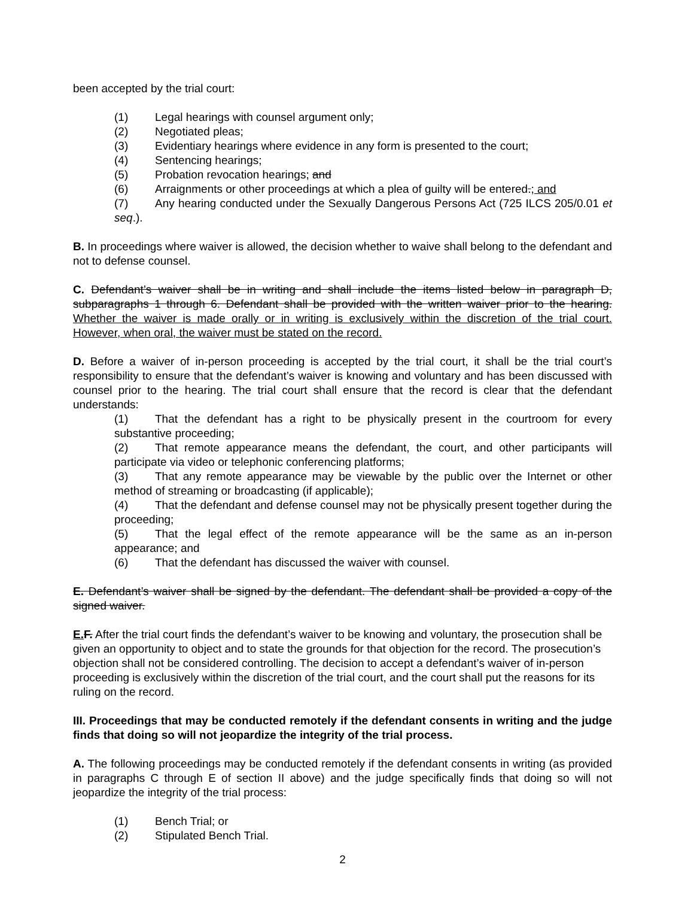been accepted by the trial court:
(1) Legal hearings with counsel argument only;
(2) Negotiated pleas;
(3) Evidentiary hearings where evidence in any form is presented to the court;
(4) Sentencing hearings;
(5) Probation revocation hearings; and
(6) Arraignments or other proceedings at which a plea of guilty will be entered.; and
(7) Any hearing conducted under the Sexually Dangerous Persons Act (725 ILCS 205/0.01 et seq.).
B. In proceedings where waiver is allowed, the decision whether to waive shall belong to the defendant and not to defense counsel.
C. Defendant’s waiver shall be in writing and shall include the items listed below in paragraph D, subparagraphs 1 through 6. Defendant shall be provided with the written waiver prior to the hearing. Whether the waiver is made orally or in writing is exclusively within the discretion of the trial court. However, when oral, the waiver must be stated on the record.
D. Before a waiver of in-person proceeding is accepted by the trial court, it shall be the trial court’s responsibility to ensure that the defendant’s waiver is knowing and voluntary and has been discussed with counsel prior to the hearing. The trial court shall ensure that the record is clear that the defendant understands:
(1) That the defendant has a right to be physically present in the courtroom for every substantive proceeding;
(2) That remote appearance means the defendant, the court, and other participants will participate via video or telephonic conferencing platforms;
(3) That any remote appearance may be viewable by the public over the Internet or other method of streaming or broadcasting (if applicable);
(4) That the defendant and defense counsel may not be physically present together during the proceeding;
(5) That the legal effect of the remote appearance will be the same as an in-person appearance; and
(6) That the defendant has discussed the waiver with counsel.
E. Defendant’s waiver shall be signed by the defendant. The defendant shall be provided a copy of the signed waiver.
E. F. After the trial court finds the defendant’s waiver to be knowing and voluntary, the prosecution shall be given an opportunity to object and to state the grounds for that objection for the record. The prosecution’s objection shall not be considered controlling. The decision to accept a defendant’s waiver of in-person proceeding is exclusively within the discretion of the trial court, and the court shall put the reasons for its ruling on the record.
III. Proceedings that may be conducted remotely if the defendant consents in writing and the judge finds that doing so will not jeopardize the integrity of the trial process.
A. The following proceedings may be conducted remotely if the defendant consents in writing (as provided in paragraphs C through E of section II above) and the judge specifically finds that doing so will not jeopardize the integrity of the trial process:
(1) Bench Trial; or
(2) Stipulated Bench Trial.
2